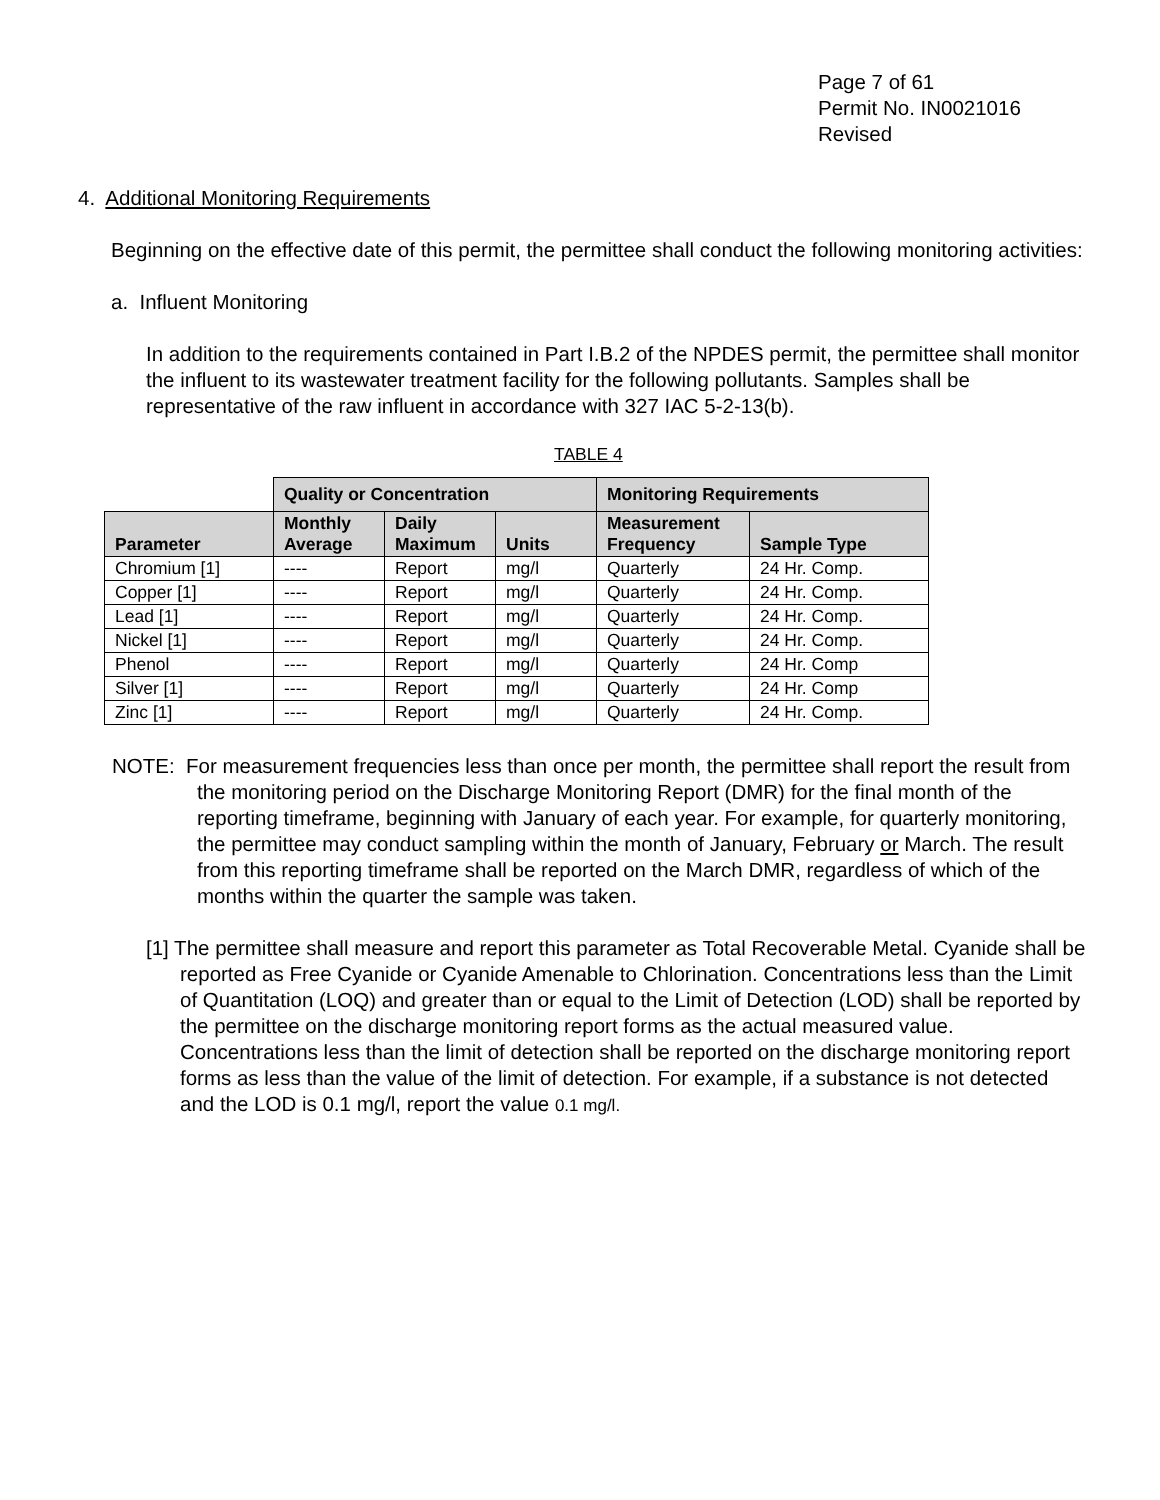Page 7 of 61
Permit No. IN0021016
Revised
4. Additional Monitoring Requirements
Beginning on the effective date of this permit, the permittee shall conduct the following monitoring activities:
a. Influent Monitoring
In addition to the requirements contained in Part I.B.2 of the NPDES permit, the permittee shall monitor the influent to its wastewater treatment facility for the following pollutants. Samples shall be representative of the raw influent in accordance with 327 IAC 5-2-13(b).
TABLE 4
| | Quality or Concentration | | | Monitoring Requirements | |
| Parameter | Monthly Average | Daily Maximum | Units | Measurement Frequency | Sample Type |
| Chromium [1] | ---- | Report | mg/l | Quarterly | 24 Hr. Comp. |
| Copper [1] | ---- | Report | mg/l | Quarterly | 24 Hr. Comp. |
| Lead [1] | ---- | Report | mg/l | Quarterly | 24 Hr. Comp. |
| Nickel [1] | ---- | Report | mg/l | Quarterly | 24 Hr. Comp. |
| Phenol | ---- | Report | mg/l | Quarterly | 24 Hr. Comp |
| Silver [1] | ---- | Report | mg/l | Quarterly | 24 Hr. Comp |
| Zinc [1] | ---- | Report | mg/l | Quarterly | 24 Hr. Comp. |
NOTE: For measurement frequencies less than once per month, the permittee shall report the result from the monitoring period on the Discharge Monitoring Report (DMR) for the final month of the reporting timeframe, beginning with January of each year. For example, for quarterly monitoring, the permittee may conduct sampling within the month of January, February or March. The result from this reporting timeframe shall be reported on the March DMR, regardless of which of the months within the quarter the sample was taken.
[1] The permittee shall measure and report this parameter as Total Recoverable Metal. Cyanide shall be reported as Free Cyanide or Cyanide Amenable to Chlorination. Concentrations less than the Limit of Quantitation (LOQ) and greater than or equal to the Limit of Detection (LOD) shall be reported by the permittee on the discharge monitoring report forms as the actual measured value. Concentrations less than the limit of detection shall be reported on the discharge monitoring report forms as less than the value of the limit of detection. For example, if a substance is not detected and the LOD is 0.1 mg/l, report the value 0.1 mg/l.